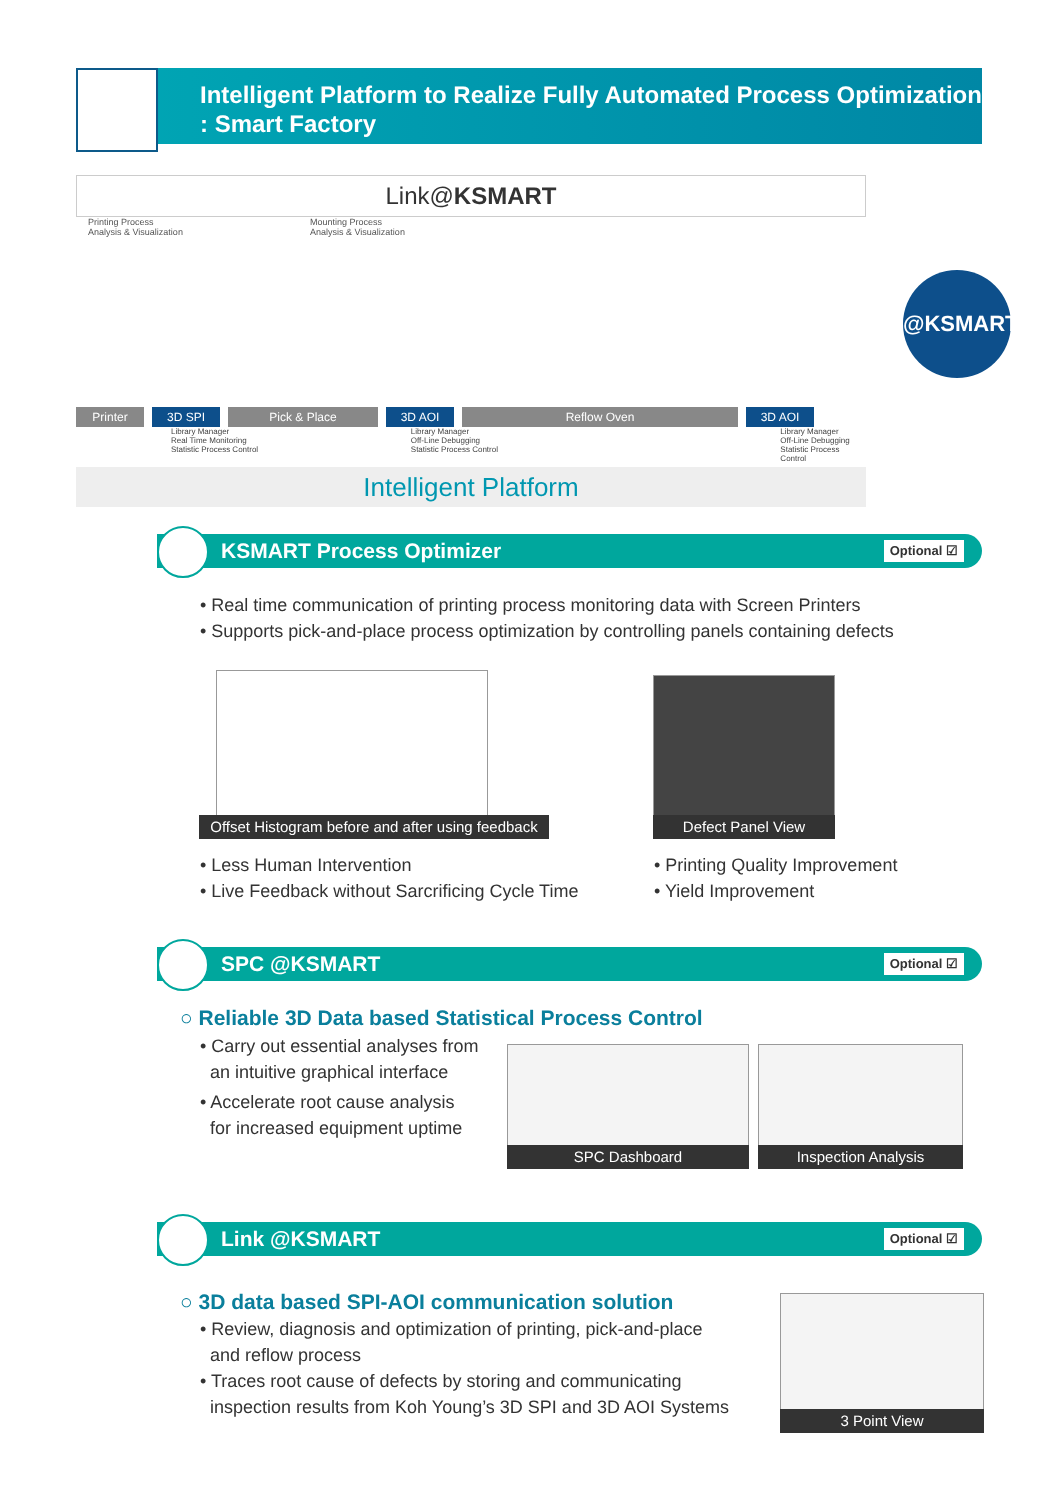Intelligent Platform to Realize Fully Automated Process Optimization
: Smart Factory
Link@KSMART
Printing Process
Analysis & Visualization
Mounting Process
Analysis & Visualization
Printer 3D SPI Pick & Place 3D AOI Reflow Oven 3D AOI
Library Manager
Real Time Monitoring
Statistic Process Control
Library Manager
Off-Line Debugging
Statistic Process Control
Library Manager
Off-Line Debugging
Statistic Process Control
Intelligent Platform
@KSMART
KSMART Process Optimizer
Optional ☑
• Real time communication of printing process monitoring data with Screen Printers
• Supports pick-and-place process optimization by controlling panels containing defects
Offset Histogram before and after using feedback
Defect Panel View
• Less Human Intervention
• Live Feedback without Sarcrificing Cycle Time
• Printing Quality Improvement
• Yield Improvement
SPC @KSMART
Optional ☑
○ Reliable 3D Data based Statistical Process Control
• Carry out essential analyses from
an intuitive graphical interface
• Accelerate root cause analysis
for increased equipment uptime
SPC Dashboard Inspection Analysis
Link @KSMART
Optional ☑
○ 3D data based SPI-AOI communication solution
• Review, diagnosis and optimization of printing, pick-and-place
and reflow process
• Traces root cause of defects by storing and communicating
inspection results from Koh Young’s 3D SPI and 3D AOI Systems
3 Point View